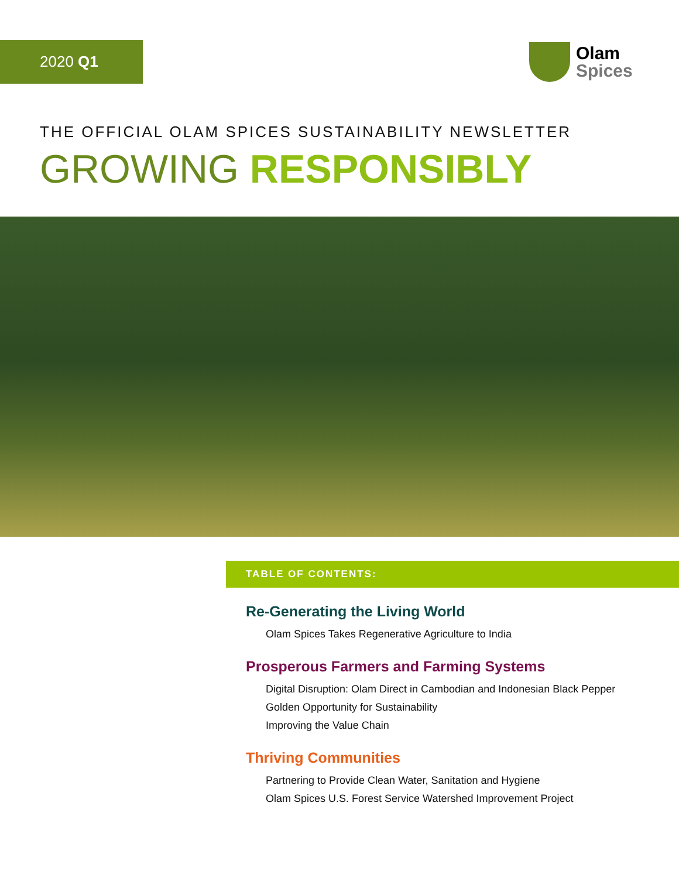2020 Q1 Olam
Spices
THE OFFICIAL OLAM SPICES SUSTAINABILITY NEWSLETTER
GROWING RESPONSIBLY
TABLE OF CONTENTS:
Re-Generating the Living World
Olam Spices Takes Regenerative Agriculture to India
Prosperous Farmers and Farming Systems
Digital Disruption: Olam Direct in Cambodian and Indonesian Black Pepper
Golden Opportunity for Sustainability
Improving the Value Chain
Thriving Communities
Partnering to Provide Clean Water, Sanitation and Hygiene
Olam Spices U.S. Forest Service Watershed Improvement Project